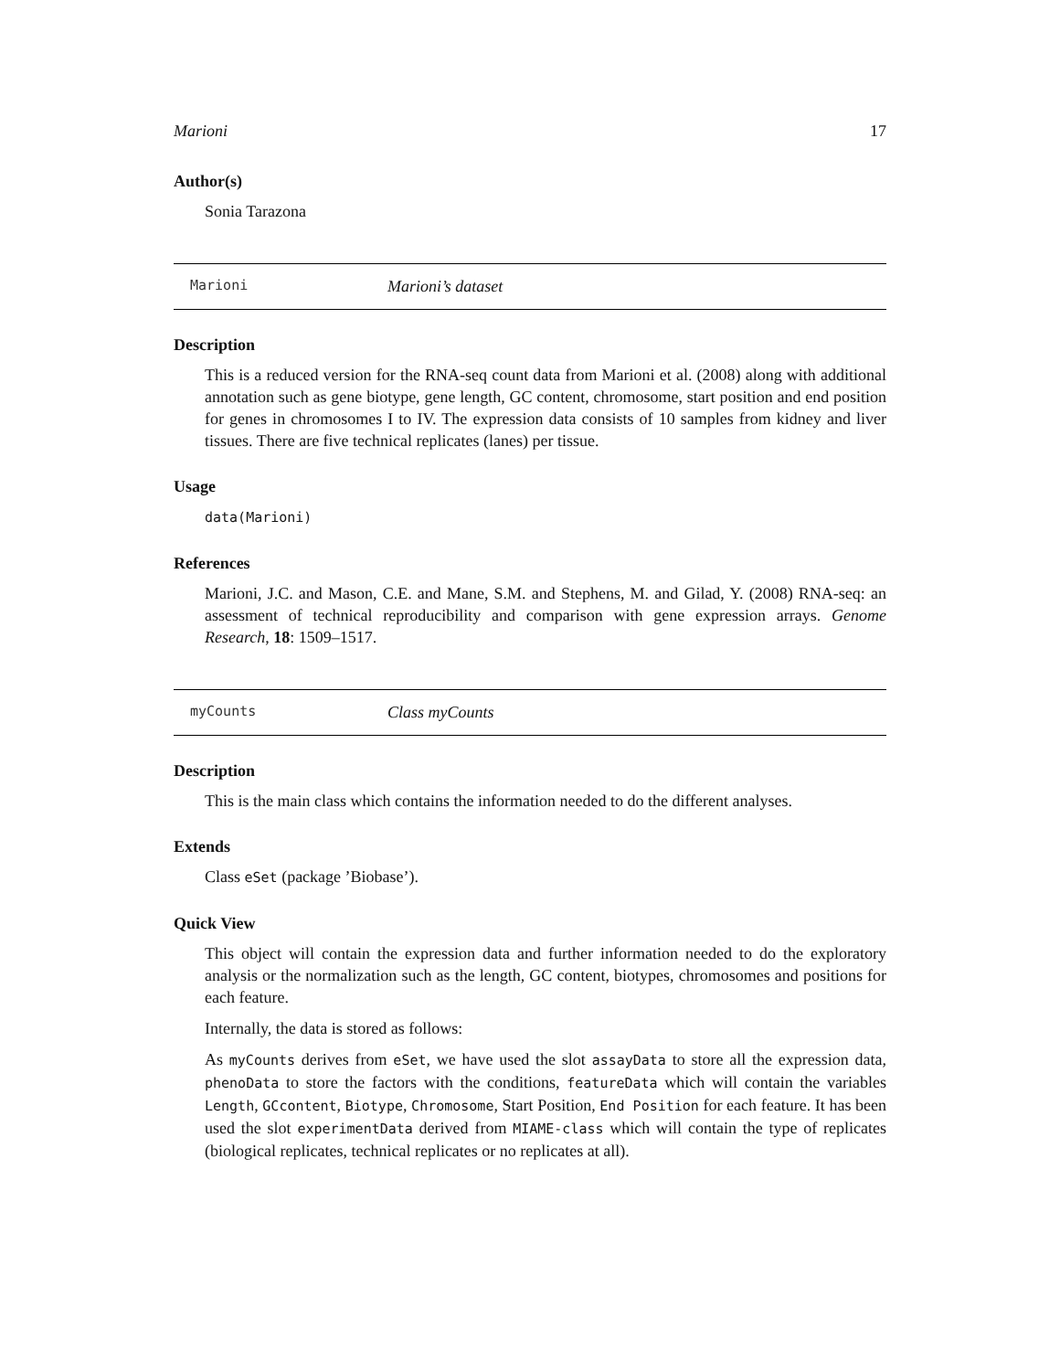Marioni 17
Author(s)
Sonia Tarazona
Marioni Marioni’s dataset
Description
This is a reduced version for the RNA-seq count data from Marioni et al. (2008) along with additional annotation such as gene biotype, gene length, GC content, chromosome, start position and end position for genes in chromosomes I to IV. The expression data consists of 10 samples from kidney and liver tissues. There are five technical replicates (lanes) per tissue.
Usage
data(Marioni)
References
Marioni, J.C. and Mason, C.E. and Mane, S.M. and Stephens, M. and Gilad, Y. (2008) RNA-seq: an assessment of technical reproducibility and comparison with gene expression arrays. Genome Research, 18: 1509–1517.
myCounts Class myCounts
Description
This is the main class which contains the information needed to do the different analyses.
Extends
Class eSet (package ’Biobase’).
Quick View
This object will contain the expression data and further information needed to do the exploratory analysis or the normalization such as the length, GC content, biotypes, chromosomes and positions for each feature.
Internally, the data is stored as follows:
As myCounts derives from eSet, we have used the slot assayData to store all the expression data, phenoData to store the factors with the conditions, featureData which will contain the variables Length, GCcontent, Biotype, Chromosome, Start Position, End Position for each feature. It has been used the slot experimentData derived from MIAME-class which will contain the type of replicates (biological replicates, technical replicates or no replicates at all).